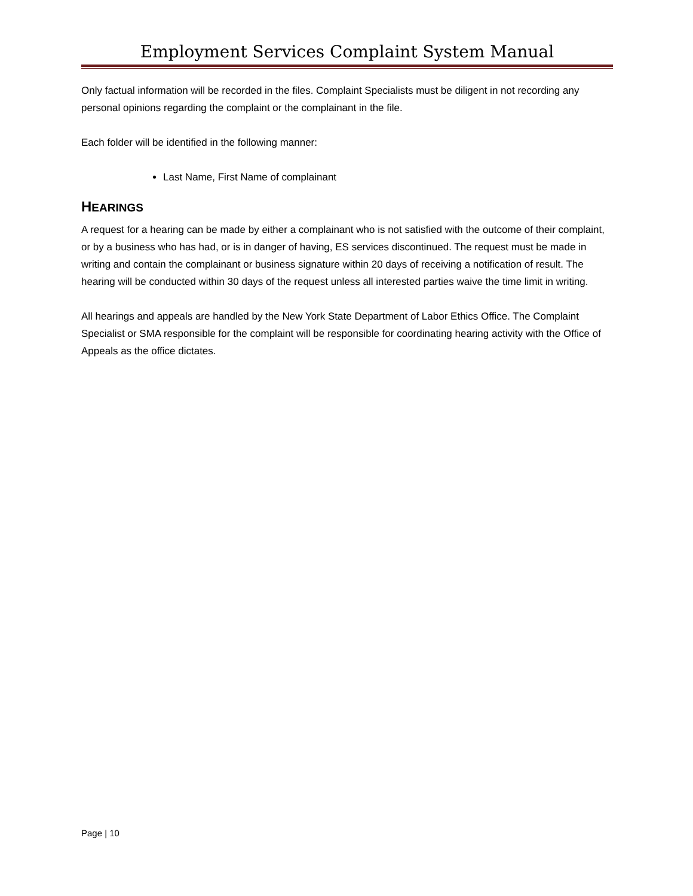Employment Services Complaint System Manual
Only factual information will be recorded in the files. Complaint Specialists must be diligent in not recording any personal opinions regarding the complaint or the complainant in the file.
Each folder will be identified in the following manner:
Last Name, First Name of complainant
HEARINGS
A request for a hearing can be made by either a complainant who is not satisfied with the outcome of their complaint, or by a business who has had, or is in danger of having, ES services discontinued. The request must be made in writing and contain the complainant or business signature within 20 days of receiving a notification of result. The hearing will be conducted within 30 days of the request unless all interested parties waive the time limit in writing.
All hearings and appeals are handled by the New York State Department of Labor Ethics Office. The Complaint Specialist or SMA responsible for the complaint will be responsible for coordinating hearing activity with the Office of Appeals as the office dictates.
Page | 10